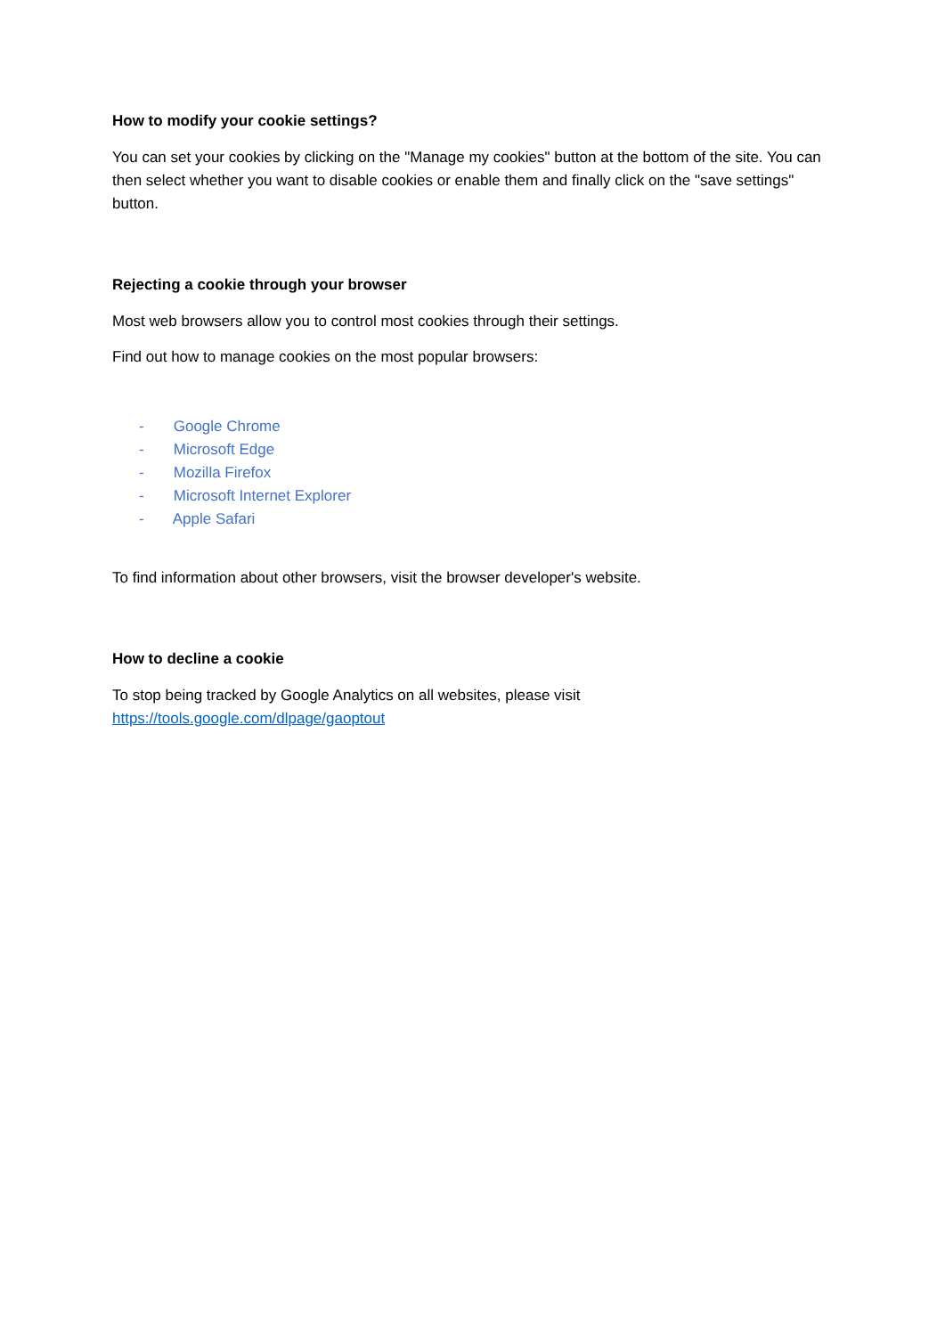How to modify your cookie settings?
You can set your cookies by clicking on the "Manage my cookies" button at the bottom of the site. You can then select whether you want to disable cookies or enable them and finally click on the "save settings" button.
Rejecting a cookie through your browser
Most web browsers allow you to control most cookies through their settings.
Find out how to manage cookies on the most popular browsers:
- Google Chrome
- Microsoft Edge
- Mozilla Firefox
- Microsoft Internet Explorer
- Apple Safari
To find information about other browsers, visit the browser developer's website.
How to decline a cookie
To stop being tracked by Google Analytics on all websites, please visit https://tools.google.com/dlpage/gaoptout